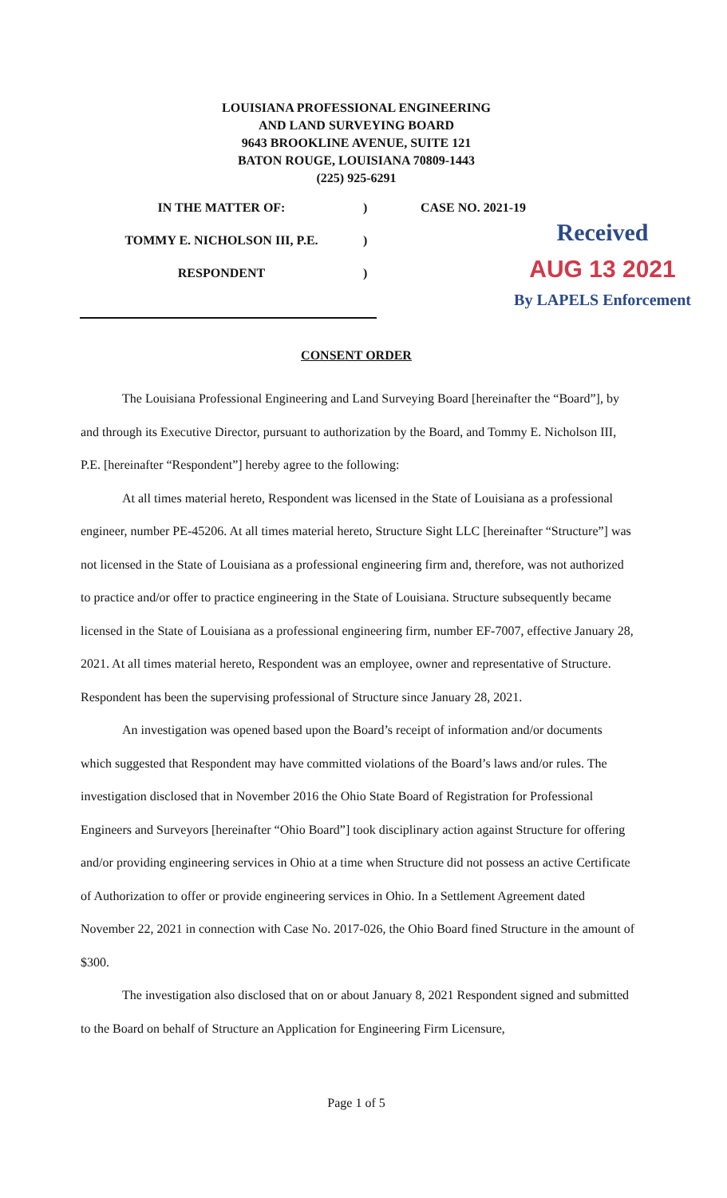LOUISIANA PROFESSIONAL ENGINEERING
AND LAND SURVEYING BOARD
9643 BROOKLINE AVENUE, SUITE 121
BATON ROUGE, LOUISIANA 70809-1443
(225) 925-6291
IN THE MATTER OF: ) CASE NO. 2021-19
TOMMY E. NICHOLSON III, P.E. )
RESPONDENT )
Received
AUG 13 2021
By LAPELS Enforcement
CONSENT ORDER
The Louisiana Professional Engineering and Land Surveying Board [hereinafter the “Board”], by and through its Executive Director, pursuant to authorization by the Board, and Tommy E. Nicholson III, P.E. [hereinafter “Respondent”] hereby agree to the following:
At all times material hereto, Respondent was licensed in the State of Louisiana as a professional engineer, number PE-45206. At all times material hereto, Structure Sight LLC [hereinafter “Structure”] was not licensed in the State of Louisiana as a professional engineering firm and, therefore, was not authorized to practice and/or offer to practice engineering in the State of Louisiana. Structure subsequently became licensed in the State of Louisiana as a professional engineering firm, number EF-7007, effective January 28, 2021. At all times material hereto, Respondent was an employee, owner and representative of Structure. Respondent has been the supervising professional of Structure since January 28, 2021.
An investigation was opened based upon the Board’s receipt of information and/or documents which suggested that Respondent may have committed violations of the Board’s laws and/or rules. The investigation disclosed that in November 2016 the Ohio State Board of Registration for Professional Engineers and Surveyors [hereinafter “Ohio Board”] took disciplinary action against Structure for offering and/or providing engineering services in Ohio at a time when Structure did not possess an active Certificate of Authorization to offer or provide engineering services in Ohio. In a Settlement Agreement dated November 22, 2021 in connection with Case No. 2017-026, the Ohio Board fined Structure in the amount of $300.
The investigation also disclosed that on or about January 8, 2021 Respondent signed and submitted to the Board on behalf of Structure an Application for Engineering Firm Licensure,
Page 1 of 5